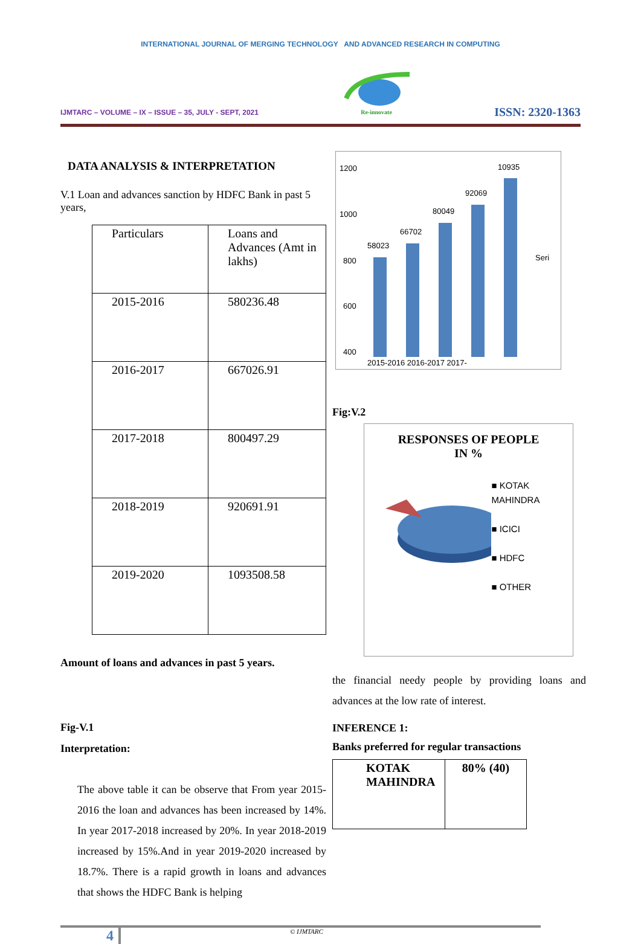INTERNATIONAL JOURNAL OF MERGING TECHNOLOGY AND ADVANCED RESEARCH IN COMPUTING
IJMTARC – VOLUME – IX – ISSUE – 35, JULY - SEPT, 2021
Re-innovate
ISSN: 2320-1363
DATA ANALYSIS & INTERPRETATION
V.1 Loan and advances sanction by HDFC Bank in past 5 years,
| Particulars | Loans and Advances (Amt in lakhs) |
| 2015-2016 | 580236.48 |
| 2016-2017 | 667026.91 |
| 2017-2018 | 800497.29 |
| 2018-2019 | 920691.91 |
| 2019-2020 | 1093508.58 |
Amount of loans and advances in past 5 years.
Fig-V.1
Interpretation:
The above table it can be observe that From year 2015-2016 the loan and advances has been increased by 14%. In year 2017-2018 increased by 20%. In year 2018-2019 increased by 15%.And in year 2019-2020 increased by 18.7%. There is a rapid growth in loans and advances that shows the HDFC Bank is helping
1200
1000
800
600
400
58023
66702
80049
92069
10935
Seri
2015-2016 2016-2017 2017-
Fig:V.2
RESPONSES OF PEOPLE
IN %
■ KOTAK MAHINDRA
■ ICICI
■ HDFC
■ OTHER
the financial needy people by providing loans and advances at the low rate of interest.
INFERENCE 1:
Banks preferred for regular transactions
| KOTAK MAHINDRA | 80% (40) |
4
© IJMTARC